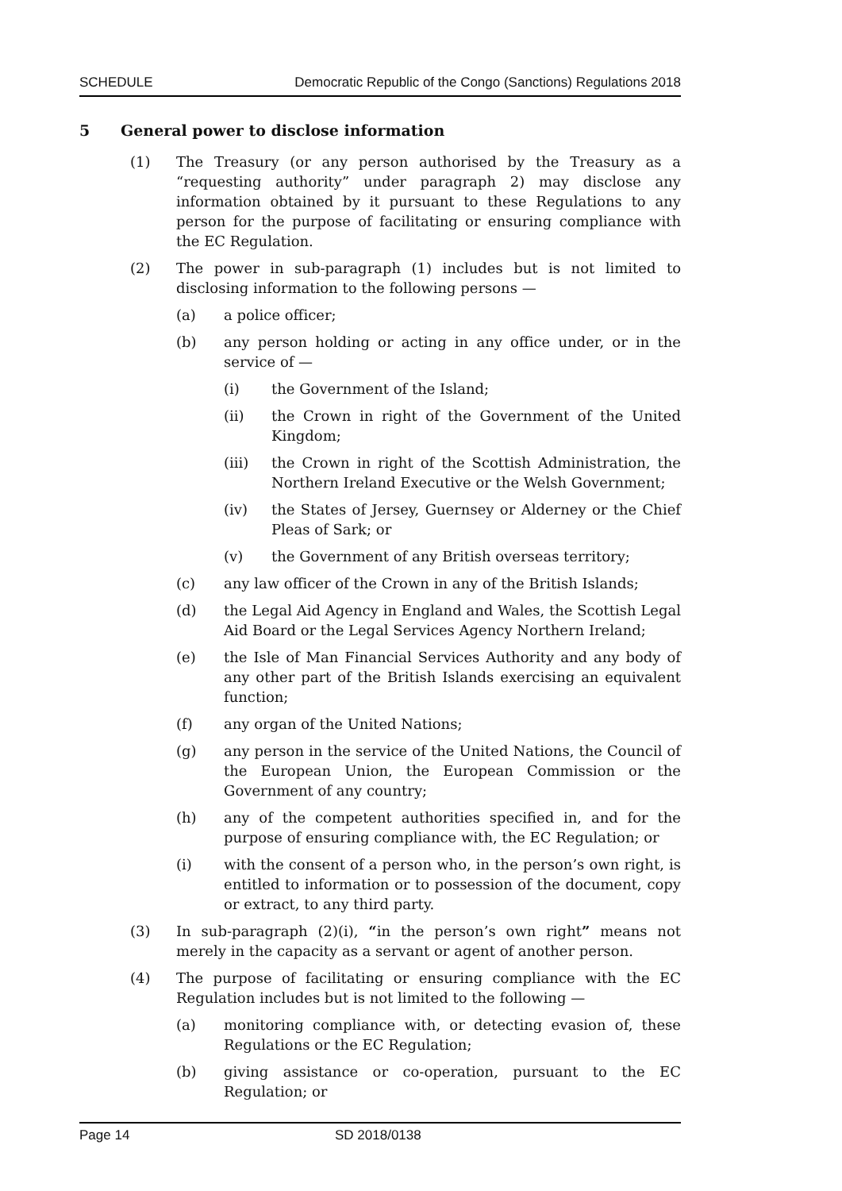SCHEDULE Democratic Republic of the Congo (Sanctions) Regulations 2018
5 General power to disclose information
(1) The Treasury (or any person authorised by the Treasury as a “requesting authority” under paragraph 2) may disclose any information obtained by it pursuant to these Regulations to any person for the purpose of facilitating or ensuring compliance with the EC Regulation.
(2) The power in sub-paragraph (1) includes but is not limited to disclosing information to the following persons —
(a) a police officer;
(b) any person holding or acting in any office under, or in the service of —
(i) the Government of the Island;
(ii) the Crown in right of the Government of the United Kingdom;
(iii) the Crown in right of the Scottish Administration, the Northern Ireland Executive or the Welsh Government;
(iv) the States of Jersey, Guernsey or Alderney or the Chief Pleas of Sark; or
(v) the Government of any British overseas territory;
(c) any law officer of the Crown in any of the British Islands;
(d) the Legal Aid Agency in England and Wales, the Scottish Legal Aid Board or the Legal Services Agency Northern Ireland;
(e) the Isle of Man Financial Services Authority and any body of any other part of the British Islands exercising an equivalent function;
(f) any organ of the United Nations;
(g) any person in the service of the United Nations, the Council of the European Union, the European Commission or the Government of any country;
(h) any of the competent authorities specified in, and for the purpose of ensuring compliance with, the EC Regulation; or
(i) with the consent of a person who, in the person’s own right, is entitled to information or to possession of the document, copy or extract, to any third party.
(3) In sub-paragraph (2)(i), “in the person’s own right” means not merely in the capacity as a servant or agent of another person.
(4) The purpose of facilitating or ensuring compliance with the EC Regulation includes but is not limited to the following —
(a) monitoring compliance with, or detecting evasion of, these Regulations or the EC Regulation;
(b) giving assistance or co-operation, pursuant to the EC Regulation; or
Page 14 SD 2018/0138